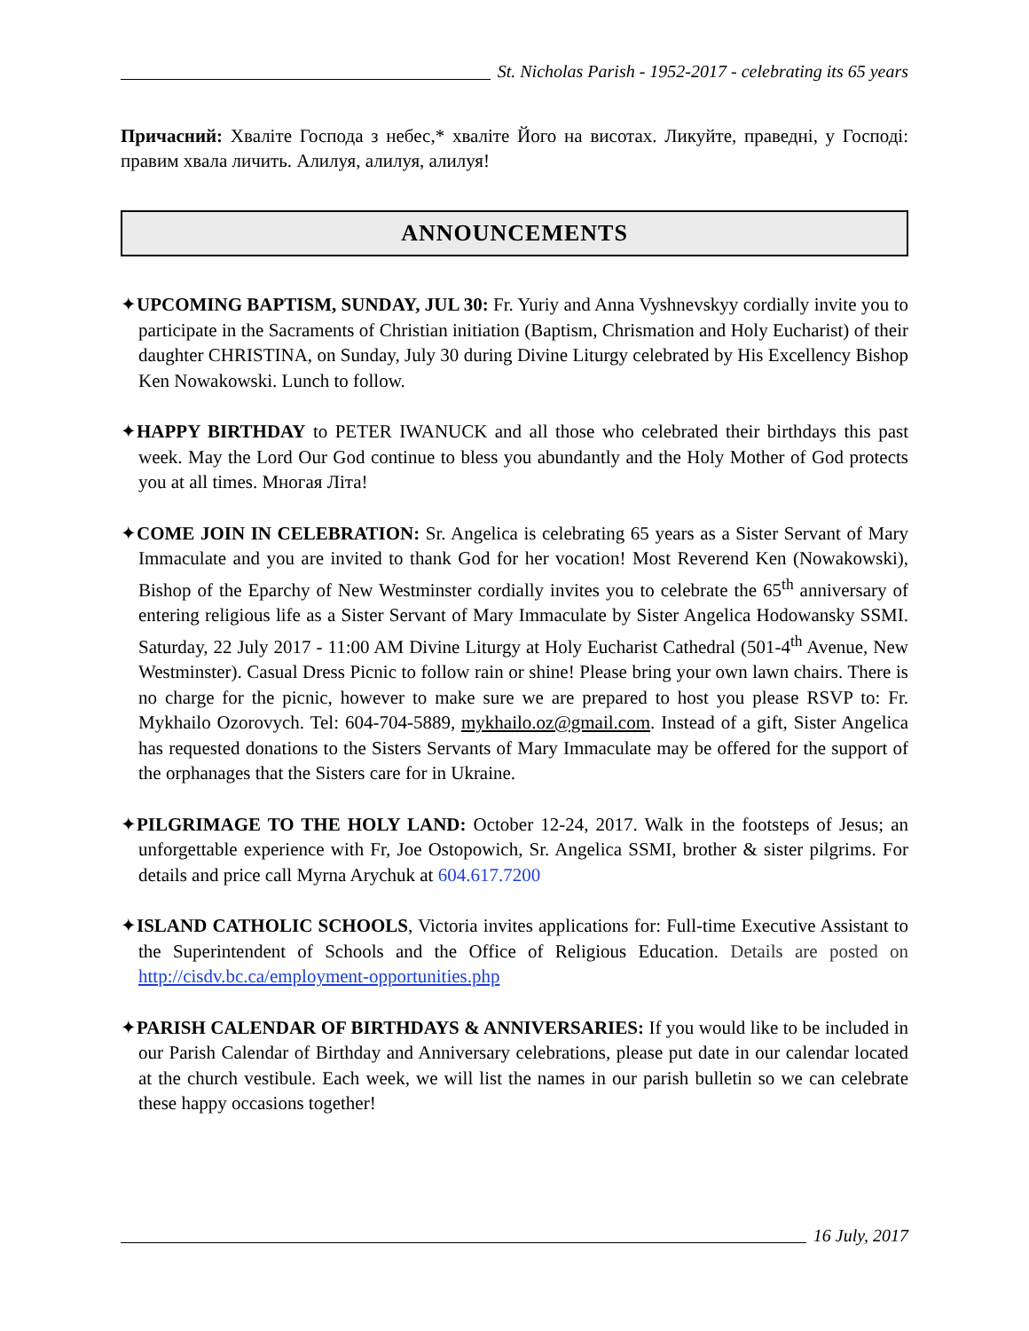St. Nicholas Parish - 1952-2017 - celebrating its 65 years
Причасний: Хваліте Господа з небес,* хваліте Його на висотах. Ликуйте, праведні, у Господі: правим хвала личить. Алилуя, алилуя, алилуя!
ANNOUNCEMENTS
✦UPCOMING BAPTISM, SUNDAY, JUL 30: Fr. Yuriy and Anna Vyshnevskyy cordially invite you to participate in the Sacraments of Christian initiation (Baptism, Chrismation and Holy Eucharist) of their daughter CHRISTINA, on Sunday, July 30 during Divine Liturgy celebrated by His Excellency Bishop Ken Nowakowski. Lunch to follow.
✦HAPPY BIRTHDAY to PETER IWANUCK and all those who celebrated their birthdays this past week. May the Lord Our God continue to bless you abundantly and the Holy Mother of God protects you at all times. Многая Літа!
✦COME JOIN IN CELEBRATION: Sr. Angelica is celebrating 65 years as a Sister Servant of Mary Immaculate and you are invited to thank God for her vocation! Most Reverend Ken (Nowakowski), Bishop of the Eparchy of New Westminster cordially invites you to celebrate the 65<sup>th</sup> anniversary of entering religious life as a Sister Servant of Mary Immaculate by Sister Angelica Hodowansky SSMI. Saturday, 22 July 2017 - 11:00 AM Divine Liturgy at Holy Eucharist Cathedral (501-4<sup>th</sup> Avenue, New Westminster). Casual Dress Picnic to follow rain or shine! Please bring your own lawn chairs. There is no charge for the picnic, however to make sure we are prepared to host you please RSVP to: Fr. Mykhailo Ozorovych. Tel: 604-704-5889, mykhailo.oz@gmail.com. Instead of a gift, Sister Angelica has requested donations to the Sisters Servants of Mary Immaculate may be offered for the support of the orphanages that the Sisters care for in Ukraine.
✦PILGRIMAGE TO THE HOLY LAND: October 12-24, 2017. Walk in the footsteps of Jesus; an unforgettable experience with Fr, Joe Ostopowich, Sr. Angelica SSMI, brother & sister pilgrims. For details and price call Myrna Arychuk at 604.617.7200
✦ISLAND CATHOLIC SCHOOLS, Victoria invites applications for: Full-time Executive Assistant to the Superintendent of Schools and the Office of Religious Education. Details are posted on http://cisdv.bc.ca/employment-opportunities.php
✦PARISH CALENDAR OF BIRTHDAYS & ANNIVERSARIES: If you would like to be included in our Parish Calendar of Birthday and Anniversary celebrations, please put date in our calendar located at the church vestibule. Each week, we will list the names in our parish bulletin so we can celebrate these happy occasions together!
16 July, 2017